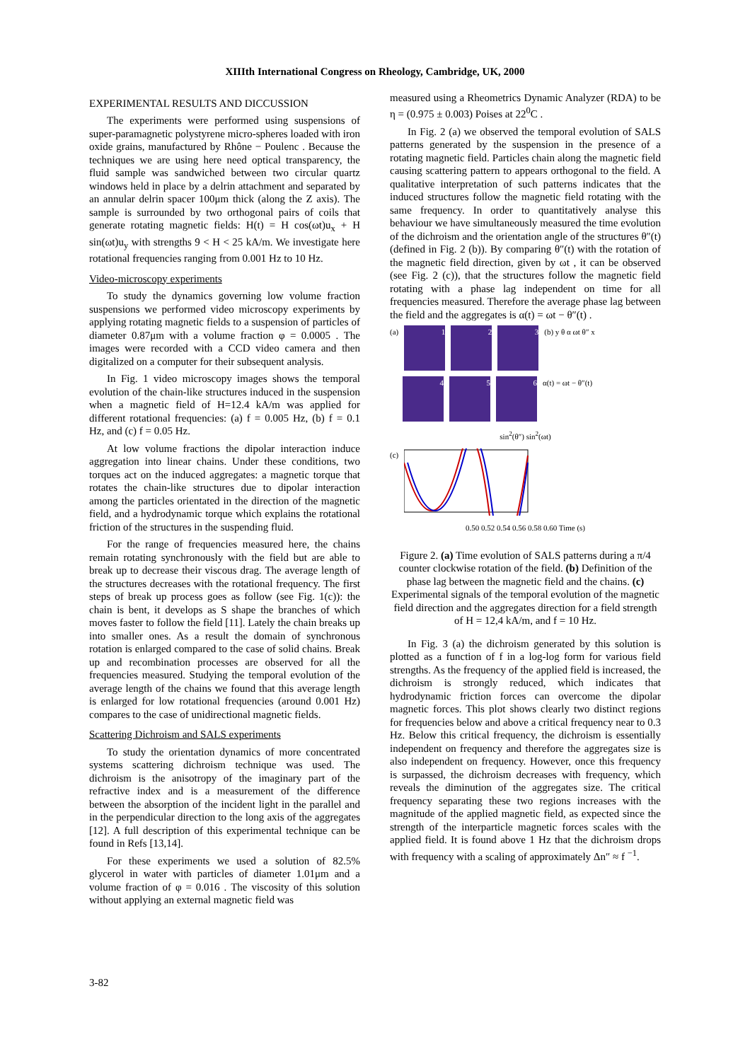XIIIth International Congress on Rheology, Cambridge, UK, 2000
EXPERIMENTAL RESULTS AND DICCUSSION
The experiments were performed using suspensions of super-paramagnetic polystyrene micro-spheres loaded with iron oxide grains, manufactured by Rhône − Poulenc . Because the techniques we are using here need optical transparency, the fluid sample was sandwiched between two circular quartz windows held in place by a delrin attachment and separated by an annular delrin spacer 100μm thick (along the Z axis). The sample is surrounded by two orthogonal pairs of coils that generate rotating magnetic fields: H(t) = H cos(ωt)u<sub>x</sub> + H sin(ωt)u<sub>y</sub> with strengths 9 < H < 25 kA/m. We investigate here rotational frequencies ranging from 0.001 Hz to 10 Hz.
Video-microscopy experiments
To study the dynamics governing low volume fraction suspensions we performed video microscopy experiments by applying rotating magnetic fields to a suspension of particles of diameter 0.87μm with a volume fraction φ = 0.0005 . The images were recorded with a CCD video camera and then digitalized on a computer for their subsequent analysis.
In Fig. 1 video microscopy images shows the temporal evolution of the chain-like structures induced in the suspension when a magnetic field of H=12.4 kA/m was applied for different rotational frequencies: (a) f = 0.005 Hz, (b) f = 0.1 Hz, and (c) f = 0.05 Hz.
At low volume fractions the dipolar interaction induce aggregation into linear chains. Under these conditions, two torques act on the induced aggregates: a magnetic torque that rotates the chain-like structures due to dipolar interaction among the particles orientated in the direction of the magnetic field, and a hydrodynamic torque which explains the rotational friction of the structures in the suspending fluid.
For the range of frequencies measured here, the chains remain rotating synchronously with the field but are able to break up to decrease their viscous drag. The average length of the structures decreases with the rotational frequency. The first steps of break up process goes as follow (see Fig. 1(c)): the chain is bent, it develops as S shape the branches of which moves faster to follow the field [11]. Lately the chain breaks up into smaller ones. As a result the domain of synchronous rotation is enlarged compared to the case of solid chains. Break up and recombination processes are observed for all the frequencies measured. Studying the temporal evolution of the average length of the chains we found that this average length is enlarged for low rotational frequencies (around 0.001 Hz) compares to the case of unidirectional magnetic fields.
Scattering Dichroism and SALS experiments
To study the orientation dynamics of more concentrated systems scattering dichroism technique was used. The dichroism is the anisotropy of the imaginary part of the refractive index and is a measurement of the difference between the absorption of the incident light in the parallel and in the perpendicular direction to the long axis of the aggregates [12]. A full description of this experimental technique can be found in Refs [13,14].
For these experiments we used a solution of 82.5% glycerol in water with particles of diameter 1.01μm and a volume fraction of φ = 0.016 . The viscosity of this solution without applying an external magnetic field was
measured using a Rheometrics Dynamic Analyzer (RDA) to be η = (0.975 ± 0.003) Poises at 22<sup>0</sup>C .
In Fig. 2 (a) we observed the temporal evolution of SALS patterns generated by the suspension in the presence of a rotating magnetic field. Particles chain along the magnetic field causing scattering pattern to appears orthogonal to the field. A qualitative interpretation of such patterns indicates that the induced structures follow the magnetic field rotating with the same frequency. In order to quantitatively analyse this behaviour we have simultaneously measured the time evolution of the dichroism and the orientation angle of the structures θ″(t) (defined in Fig. 2 (b)). By comparing θ″(t) with the rotation of the magnetic field direction, given by ωt , it can be observed (see Fig. 2 (c)), that the structures follow the magnetic field rotating with a phase lag independent on time for all frequencies measured. Therefore the average phase lag between the field and the aggregates is α(t) = ωt − θ″(t) .
(a)
1
2
3
(b) y θ α ωt θ″ x
4 5 6
α(t) = ωt − θ″(t)
sin<sup>2</sup>(θ″) sin<sup>2</sup>(ωt)
(c)
0.50 0.52 0.54 0.56 0.58 0.60 Time (s)
Figure 2. (a) Time evolution of SALS patterns during a π/4 counter clockwise rotation of the field. (b) Definition of the phase lag between the magnetic field and the chains. (c) Experimental signals of the temporal evolution of the magnetic field direction and the aggregates direction for a field strength of H = 12,4 kA/m, and f = 10 Hz.
In Fig. 3 (a) the dichroism generated by this solution is plotted as a function of f in a log-log form for various field strengths. As the frequency of the applied field is increased, the dichroism is strongly reduced, which indicates that hydrodynamic friction forces can overcome the dipolar magnetic forces. This plot shows clearly two distinct regions for frequencies below and above a critical frequency near to 0.3 Hz. Below this critical frequency, the dichroism is essentially independent on frequency and therefore the aggregates size is also independent on frequency. However, once this frequency is surpassed, the dichroism decreases with frequency, which reveals the diminution of the aggregates size. The critical frequency separating these two regions increases with the magnitude of the applied magnetic field, as expected since the strength of the interparticle magnetic forces scales with the applied field. It is found above 1 Hz that the dichroism drops with frequency with a scaling of approximately Δn″ ≈ f <sup>−1</sup>.
3-82